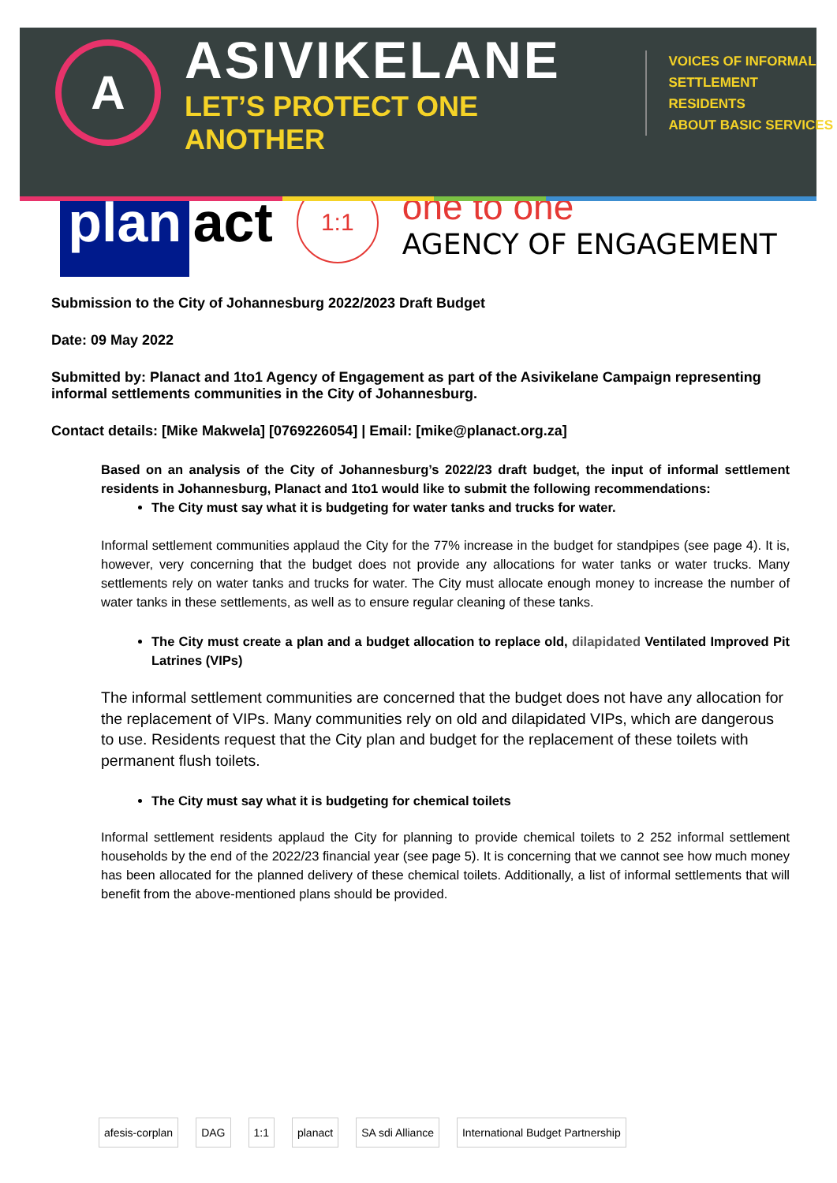A
ASIVIKELANE
LET’S PROTECT ONE ANOTHER
VOICES OF INFORMAL
SETTLEMENT RESIDENTS
ABOUT BASIC SERVICES
plan act
1:1
one to one
AGENCY OF ENGAGEMENT
Submission to the City of Johannesburg 2022/2023 Draft Budget
Date: 09 May 2022
Submitted by: Planact and 1to1 Agency of Engagement as part of the Asivikelane Campaign representing informal settlements communities in the City of Johannesburg.
Contact details: [Mike Makwela] [0769226054] | Email: [mike@planact.org.za]
Based on an analysis of the City of Johannesburg’s 2022/23 draft budget, the input of informal settlement residents in Johannesburg, Planact and 1to1 would like to submit the following recommendations:
The City must say what it is budgeting for water tanks and trucks for water.
Informal settlement communities applaud the City for the 77% increase in the budget for standpipes (see page 4). It is, however, very concerning that the budget does not provide any allocations for water tanks or water trucks. Many settlements rely on water tanks and trucks for water. The City must allocate enough money to increase the number of water tanks in these settlements, as well as to ensure regular cleaning of these tanks.
The City must create a plan and a budget allocation to replace old, dilapidated Ventilated Improved Pit Latrines (VIPs)
The informal settlement communities are concerned that the budget does not have any allocation for the replacement of VIPs. Many communities rely on old and dilapidated VIPs, which are dangerous to use. Residents request that the City plan and budget for the replacement of these toilets with permanent flush toilets.
The City must say what it is budgeting for chemical toilets
Informal settlement residents applaud the City for planning to provide chemical toilets to 2 252 informal settlement households by the end of the 2022/23 financial year (see page 5). It is concerning that we cannot see how much money has been allocated for the planned delivery of these chemical toilets. Additionally, a list of informal settlements that will benefit from the above-mentioned plans should be provided.
afesis-corplan DAG 1:1 planact SA sdi Alliance International Budget Partnership